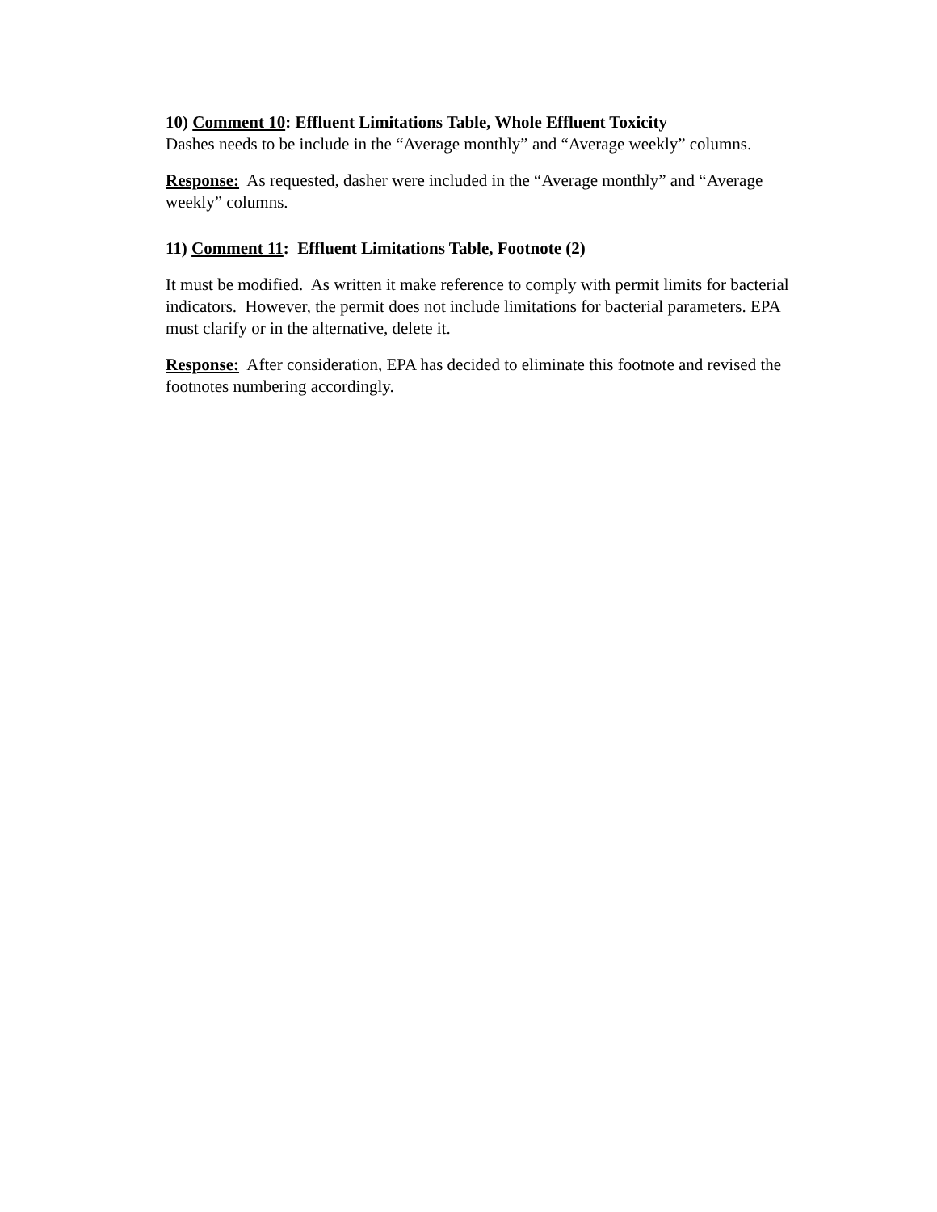10) Comment 10: Effluent Limitations Table, Whole Effluent Toxicity
Dashes needs to be include in the “Average monthly” and “Average weekly” columns.
Response: As requested, dasher were included in the “Average monthly” and “Average weekly” columns.
11) Comment 11: Effluent Limitations Table, Footnote (2)
It must be modified. As written it make reference to comply with permit limits for bacterial indicators. However, the permit does not include limitations for bacterial parameters. EPA must clarify or in the alternative, delete it.
Response: After consideration, EPA has decided to eliminate this footnote and revised the footnotes numbering accordingly.